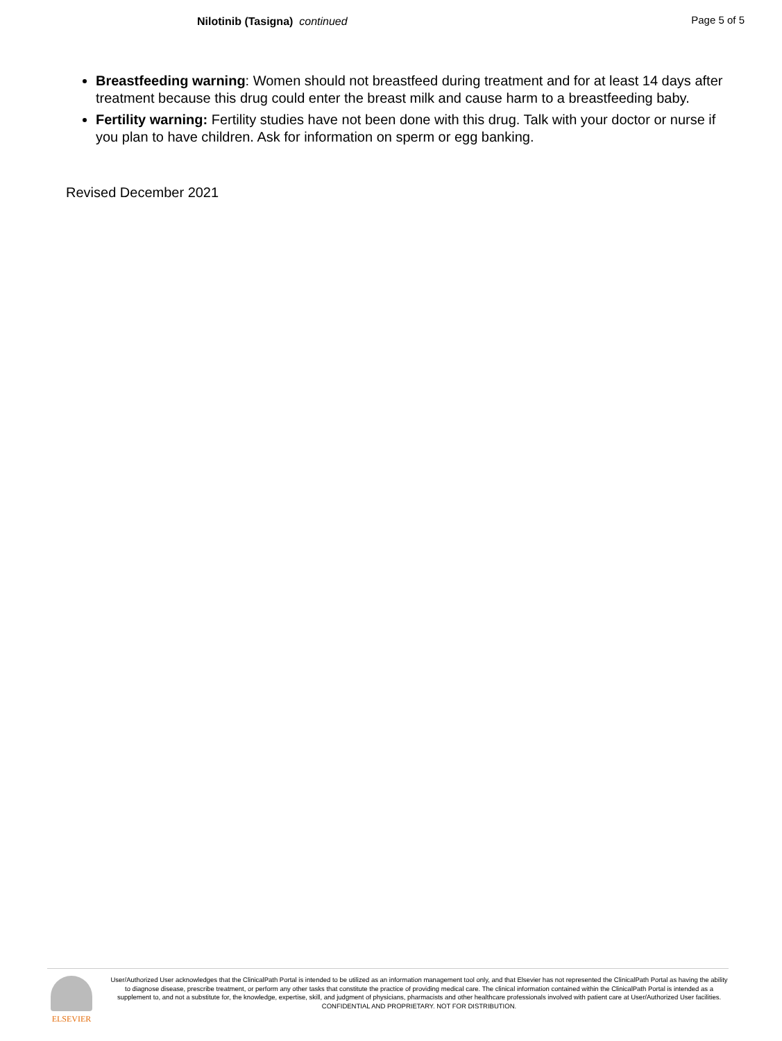Nilotinib (Tasigna) continued Page 5 of 5
Breastfeeding warning: Women should not breastfeed during treatment and for at least 14 days after treatment because this drug could enter the breast milk and cause harm to a breastfeeding baby.
Fertility warning: Fertility studies have not been done with this drug. Talk with your doctor or nurse if you plan to have children. Ask for information on sperm or egg banking.
Revised December 2021
ELSEVIER
User/Authorized User acknowledges that the ClinicalPath Portal is intended to be utilized as an information management tool only, and that Elsevier has not represented the ClinicalPath Portal as having the ability to diagnose disease, prescribe treatment, or perform any other tasks that constitute the practice of providing medical care. The clinical information contained within the ClinicalPath Portal is intended as a supplement to, and not a substitute for, the knowledge, expertise, skill, and judgment of physicians, pharmacists and other healthcare professionals involved with patient care at User/Authorized User facilities.
CONFIDENTIAL AND PROPRIETARY. NOT FOR DISTRIBUTION.